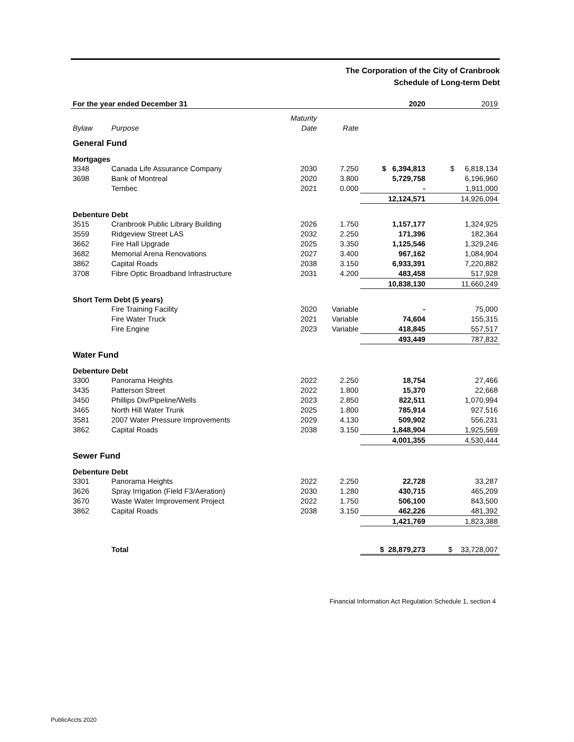The Corporation of the City of Cranbrook
Schedule of Long-term Debt
| For the year ended December 31 | | | | 2020 | 2019 |
| --- | --- | --- | --- | --- | --- |
| | | Maturity | | | |
| Bylaw | Purpose | Date | Rate | | |
| General Fund | | | | | |
| Mortgages | | | | | |
| 3348 | Canada Life Assurance Company | 2030 | 7.250 | $ 6,394,813 | $ 6,818,134 |
| 3698 | Bank of Montreal | 2020 | 3.800 | 5,729,758 | 6,196,960 |
| | Tembec | 2021 | 0.000 | - | 1,911,000 |
| | | | | 12,124,571 | 14,926,094 |
| Debenture Debt | | | | | |
| 3515 | Cranbrook Public Library Building | 2026 | 1.750 | 1,157,177 | 1,324,925 |
| 3559 | Ridgeview Street LAS | 2032 | 2.250 | 171,396 | 182,364 |
| 3662 | Fire Hall Upgrade | 2025 | 3.350 | 1,125,546 | 1,329,246 |
| 3682 | Memorial Arena Renovations | 2027 | 3.400 | 967,162 | 1,084,904 |
| 3862 | Capital Roads | 2038 | 3.150 | 6,933,391 | 7,220,882 |
| 3708 | Fibre Optic Broadband Infrastructure | 2031 | 4.200 | 483,458 | 517,928 |
| | | | | 10,838,130 | 11,660,249 |
| Short Term Debt (5 years) | | | | | |
| | Fire Training Facility | 2020 | Variable | - | 75,000 |
| | Fire Water Truck | 2021 | Variable | 74,604 | 155,315 |
| | Fire Engine | 2023 | Variable | 418,845 | 557,517 |
| | | | | 493,449 | 787,832 |
| Water Fund | | | | | |
| Debenture Debt | | | | | |
| 3300 | Panorama Heights | 2022 | 2.250 | 18,754 | 27,466 |
| 3435 | Patterson Street | 2022 | 1.800 | 15,370 | 22,668 |
| 3450 | Phillips Div/Pipeline/Wells | 2023 | 2.850 | 822,511 | 1,070,994 |
| 3465 | North Hill Water Trunk | 2025 | 1.800 | 785,914 | 927,516 |
| 3581 | 2007 Water Pressure Improvements | 2029 | 4.130 | 509,902 | 556,231 |
| 3862 | Capital Roads | 2038 | 3.150 | 1,848,904 | 1,925,569 |
| | | | | 4,001,355 | 4,530,444 |
| Sewer Fund | | | | | |
| Debenture Debt | | | | | |
| 3301 | Panorama Heights | 2022 | 2.250 | 22,728 | 33,287 |
| 3626 | Spray Irrigation (Field F3/Aeration) | 2030 | 1.280 | 430,715 | 465,209 |
| 3670 | Waste Water Improvement Project | 2022 | 1.750 | 506,100 | 843,500 |
| 3862 | Capital Roads | 2038 | 3.150 | 462,226 | 481,392 |
| | | | | 1,421,769 | 1,823,388 |
| | Total | | | $ 28,879,273 | $ 33,728,007 |
Financial Information Act Regulation Schedule 1, section 4
PublicAccts 2020